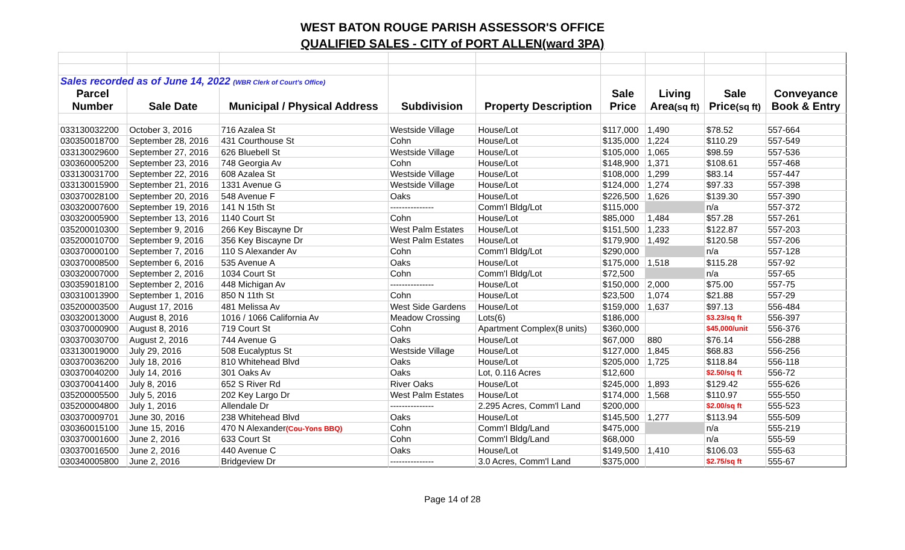WEST BATON ROUGE PARISH ASSESSOR'S OFFICE
QUALIFIED SALES - CITY of PORT ALLEN(ward 3PA)
| Sales recorded as of June 14, 2022 (WBR Clerk of Court's Office) | | | | | | | | |
| Parcel | | | | | Sale | Living | Sale | Conveyance |
| Number | Sale Date | Municipal / Physical Address | Subdivision | Property Description | Price | Area (sq ft) | Price (sq ft) | Book & Entry |
| 033130032200 | October 3, 2016 | 716 Azalea St | Westside Village | House/Lot | $117,000 | 1,490 | $78.52 | 557-664 |
| 030350018700 | September 28, 2016 | 431 Courthouse St | Cohn | House/Lot | $135,000 | 1,224 | $110.29 | 557-549 |
| 033130029600 | September 27, 2016 | 626 Bluebell St | Westside Village | House/Lot | $105,000 | 1,065 | $98.59 | 557-536 |
| 030360005200 | September 23, 2016 | 748 Georgia Av | Cohn | House/Lot | $148,900 | 1,371 | $108.61 | 557-468 |
| 033130031700 | September 22, 2016 | 608 Azalea St | Westside Village | House/Lot | $108,000 | 1,299 | $83.14 | 557-447 |
| 033130015900 | September 21, 2016 | 1331 Avenue G | Westside Village | House/Lot | $124,000 | 1,274 | $97.33 | 557-398 |
| 030370028100 | September 20, 2016 | 548 Avenue F | Oaks | House/Lot | $226,500 | 1,626 | $139.30 | 557-390 |
| 030320007600 | September 19, 2016 | 141 N 15th St | --------------- | Comm'l Bldg/Lot | $115,000 | | n/a | 557-372 |
| 030320005900 | September 13, 2016 | 1140 Court St | Cohn | House/Lot | $85,000 | 1,484 | $57.28 | 557-261 |
| 035200010300 | September 9, 2016 | 266 Key Biscayne Dr | West Palm Estates | House/Lot | $151,500 | 1,233 | $122.87 | 557-203 |
| 035200010700 | September 9, 2016 | 356 Key Biscayne Dr | West Palm Estates | House/Lot | $179,900 | 1,492 | $120.58 | 557-206 |
| 030370000100 | September 7, 2016 | 110 S Alexander Av | Cohn | Comm'l Bldg/Lot | $290,000 | | n/a | 557-128 |
| 030370008500 | September 6, 2016 | 535 Avenue A | Oaks | House/Lot | $175,000 | 1,518 | $115.28 | 557-92 |
| 030320007000 | September 2, 2016 | 1034 Court St | Cohn | Comm'l Bldg/Lot | $72,500 | | n/a | 557-65 |
| 030359018100 | September 2, 2016 | 448 Michigan Av | --------------- | House/Lot | $150,000 | 2,000 | $75.00 | 557-75 |
| 030310013900 | September 1, 2016 | 850 N 11th St | Cohn | House/Lot | $23,500 | 1,074 | $21.88 | 557-29 |
| 035200003500 | August 17, 2016 | 481 Melissa Av | West Side Gardens | House/Lot | $159,000 | 1,637 | $97.13 | 556-484 |
| 030320013000 | August 8, 2016 | 1016 / 1066 California Av | Meadow Crossing | Lots(6) | $186,000 | | $3.23/sq ft | 556-397 |
| 030370000900 | August 8, 2016 | 719 Court St | Cohn | Apartment Complex(8 units) | $360,000 | | $45,000/unit | 556-376 |
| 030370030700 | August 2, 2016 | 744 Avenue G | Oaks | House/Lot | $67,000 | 880 | $76.14 | 556-288 |
| 033130019000 | July 29, 2016 | 508 Eucalyptus St | Westside Village | House/Lot | $127,000 | 1,845 | $68.83 | 556-256 |
| 030370036200 | July 18, 2016 | 810 Whitehead Blvd | Oaks | House/Lot | $205,000 | 1,725 | $118.84 | 556-118 |
| 030370040200 | July 14, 2016 | 301 Oaks Av | Oaks | Lot, 0.116 Acres | $12,600 | | $2.50/sq ft | 556-72 |
| 030370041400 | July 8, 2016 | 652 S River Rd | River Oaks | House/Lot | $245,000 | 1,893 | $129.42 | 555-626 |
| 035200005500 | July 5, 2016 | 202 Key Largo Dr | West Palm Estates | House/Lot | $174,000 | 1,568 | $110.97 | 555-550 |
| 035200004800 | July 1, 2016 | Allendale Dr | --------------- | 2.295 Acres, Comm'l Land | $200,000 | | $2.00/sq ft | 555-523 |
| 030370009701 | June 30, 2016 | 238 Whitehead Blvd | Oaks | House/Lot | $145,500 | 1,277 | $113.94 | 555-509 |
| 030360015100 | June 15, 2016 | 470 N Alexander (Cou-Yons BBQ) | Cohn | Comm'l Bldg/Land | $475,000 | | n/a | 555-219 |
| 030370001600 | June 2, 2016 | 633 Court St | Cohn | Comm'l Bldg/Land | $68,000 | | n/a | 555-59 |
| 030370016500 | June 2, 2016 | 440 Avenue C | Oaks | House/Lot | $149,500 | 1,410 | $106.03 | 555-63 |
| 030340005800 | June 2, 2016 | Bridgeview Dr | --------------- | 3.0 Acres, Comm'l Land | $375,000 | | $2.75/sq ft | 555-67 |
Page 14 of 28